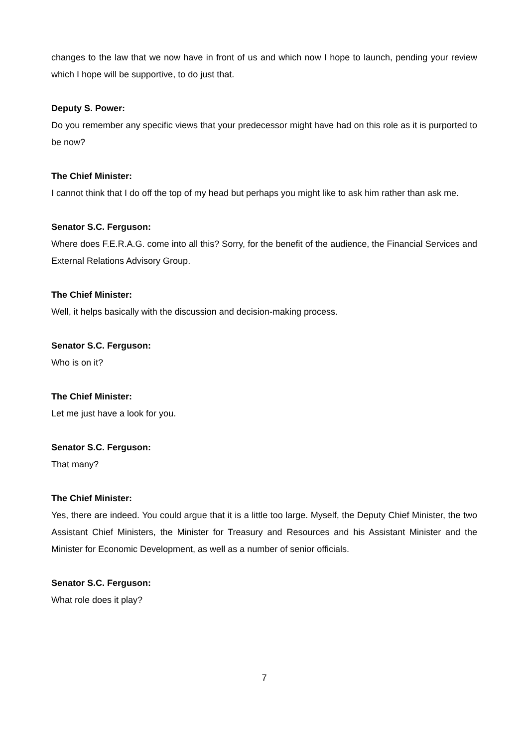changes to the law that we now have in front of us and which now I hope to launch, pending your review which I hope will be supportive, to do just that.
Deputy S. Power:
Do you remember any specific views that your predecessor might have had on this role as it is purported to be now?
The Chief Minister:
I cannot think that I do off the top of my head but perhaps you might like to ask him rather than ask me.
Senator S.C. Ferguson:
Where does F.E.R.A.G. come into all this? Sorry, for the benefit of the audience, the Financial Services and External Relations Advisory Group.
The Chief Minister:
Well, it helps basically with the discussion and decision-making process.
Senator S.C. Ferguson:
Who is on it?
The Chief Minister:
Let me just have a look for you.
Senator S.C. Ferguson:
That many?
The Chief Minister:
Yes, there are indeed. You could argue that it is a little too large. Myself, the Deputy Chief Minister, the two Assistant Chief Ministers, the Minister for Treasury and Resources and his Assistant Minister and the Minister for Economic Development, as well as a number of senior officials.
Senator S.C. Ferguson:
What role does it play?
7